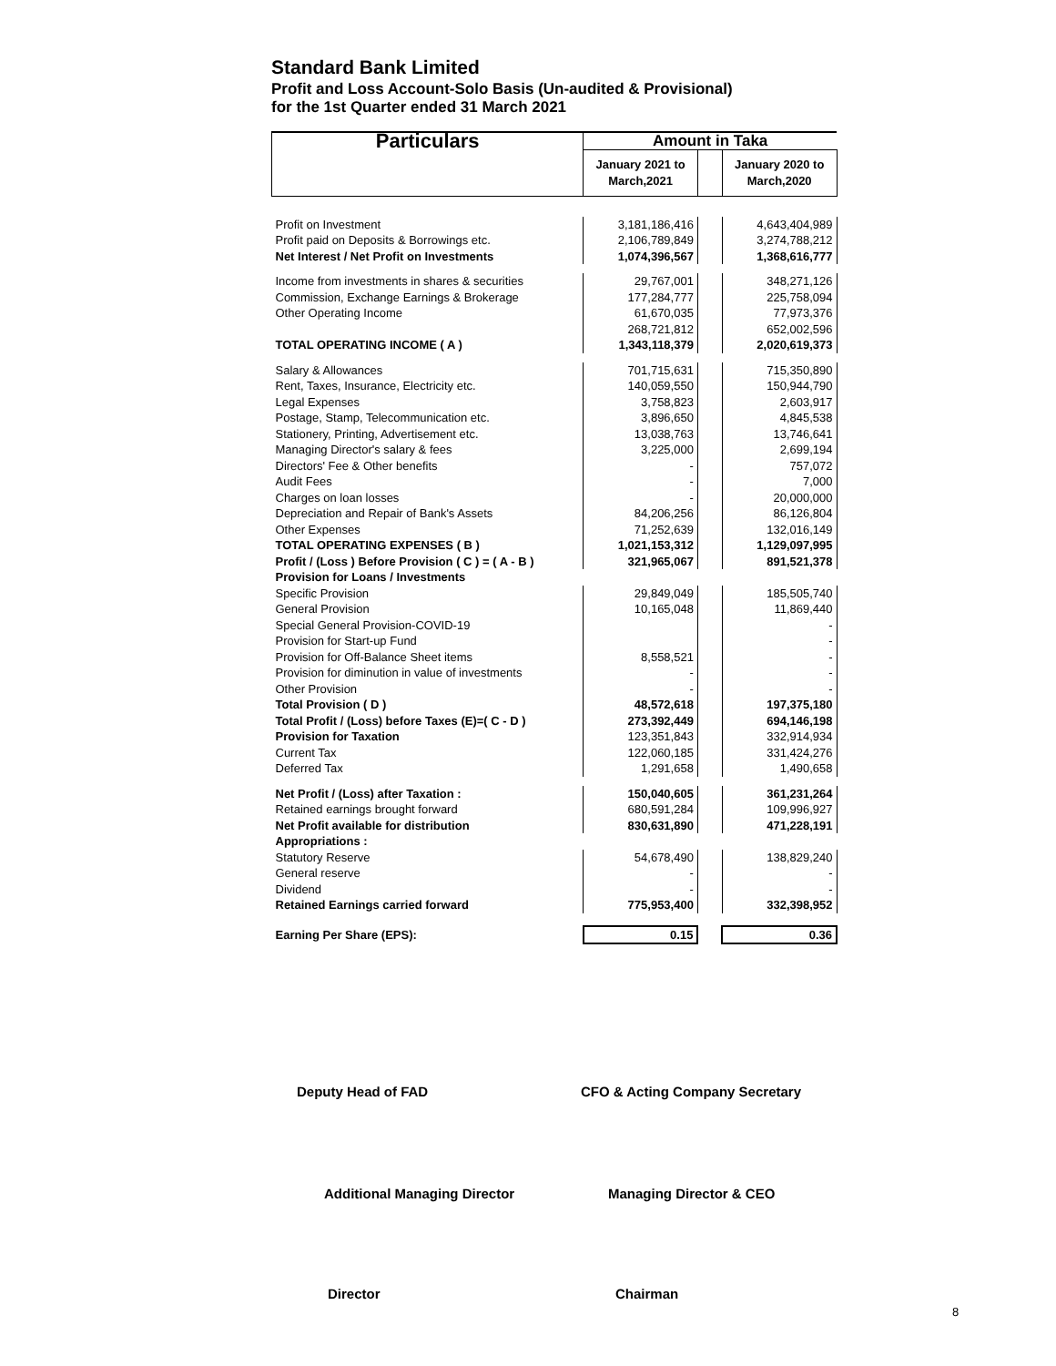Standard Bank Limited
Profit and Loss Account-Solo Basis (Un-audited & Provisional)
for the 1st Quarter ended 31 March 2021
| Particulars | Amount in Taka | | |
| --- | --- | --- | --- |
| | January 2021 to March,2021 | | January 2020 to March,2020 |
| Profit on Investment | 3,181,186,416 | | 4,643,404,989 |
| Profit paid on Deposits & Borrowings etc. | 2,106,789,849 | | 3,274,788,212 |
| Net Interest / Net Profit on Investments | 1,074,396,567 | | 1,368,616,777 |
| Income from investments in shares & securities | 29,767,001 | | 348,271,126 |
| Commission, Exchange Earnings & Brokerage | 177,284,777 | | 225,758,094 |
| Other Operating Income | 61,670,035 | | 77,973,376 |
| | 268,721,812 | | 652,002,596 |
| TOTAL OPERATING INCOME ( A ) | 1,343,118,379 | | 2,020,619,373 |
| Salary & Allowances | 701,715,631 | | 715,350,890 |
| Rent, Taxes, Insurance, Electricity etc. | 140,059,550 | | 150,944,790 |
| Legal Expenses | 3,758,823 | | 2,603,917 |
| Postage, Stamp, Telecommunication etc. | 3,896,650 | | 4,845,538 |
| Stationery, Printing, Advertisement etc. | 13,038,763 | | 13,746,641 |
| Managing Director's salary & fees | 3,225,000 | | 2,699,194 |
| Directors' Fee & Other benefits | - | | 757,072 |
| Audit Fees | - | | 7,000 |
| Charges on loan losses | - | | 20,000,000 |
| Depreciation and Repair of Bank's Assets | 84,206,256 | | 86,126,804 |
| Other Expenses | 71,252,639 | | 132,016,149 |
| TOTAL OPERATING EXPENSES ( B ) | 1,021,153,312 | | 1,129,097,995 |
| Profit / (Loss ) Before Provision ( C ) = ( A - B ) | 321,965,067 | | 891,521,378 |
| Provision for Loans / Investments | | | |
| Specific Provision | 29,849,049 | | 185,505,740 |
| General Provision | 10,165,048 | | 11,869,440 |
| Special General Provision-COVID-19 | | | - |
| Provision for Start-up Fund | | | - |
| Provision for Off-Balance Sheet items | 8,558,521 | | - |
| Provision for diminution in value of investments | - | | - |
| Other Provision | - | | - |
| Total Provision ( D ) | 48,572,618 | | 197,375,180 |
| Total Profit / (Loss) before Taxes (E)=( C - D ) | 273,392,449 | | 694,146,198 |
| Provision for Taxation | 123,351,843 | | 332,914,934 |
| Current Tax | 122,060,185 | | 331,424,276 |
| Deferred Tax | 1,291,658 | | 1,490,658 |
| Net Profit / (Loss) after Taxation : | 150,040,605 | | 361,231,264 |
| Retained earnings brought forward | 680,591,284 | | 109,996,927 |
| Net Profit available for distribution | 830,631,890 | | 471,228,191 |
| Appropriations : | | | |
| Statutory Reserve | 54,678,490 | | 138,829,240 |
| General reserve | - | | - |
| Dividend | - | | - |
| Retained Earnings carried forward | 775,953,400 | | 332,398,952 |
| Earning Per Share (EPS): | 0.15 | | 0.36 |
Deputy Head of FAD CFO & Acting Company Secretary
Additional Managing Director Managing Director & CEO
Director Chairman
8